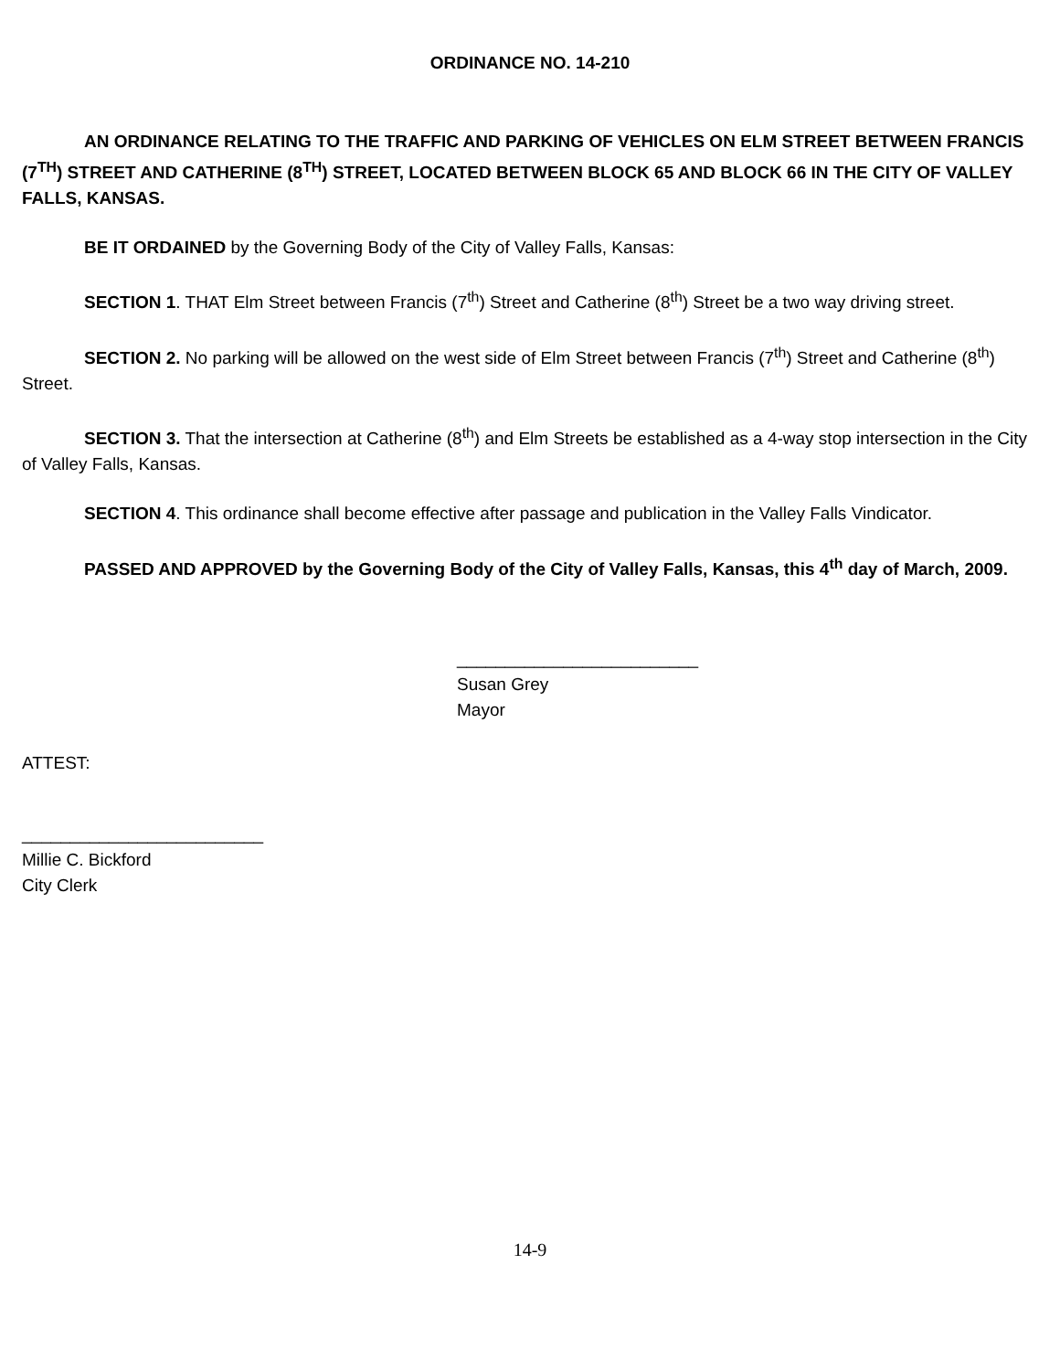ORDINANCE NO. 14-210
AN ORDINANCE RELATING TO THE TRAFFIC AND PARKING OF VEHICLES ON ELM STREET BETWEEN FRANCIS (7<sup>TH</sup>) STREET AND CATHERINE (8<sup>TH</sup>) STREET, LOCATED BETWEEN BLOCK 65 AND BLOCK 66 IN THE CITY OF VALLEY FALLS, KANSAS.
BE IT ORDAINED by the Governing Body of the City of Valley Falls, Kansas:
SECTION 1. THAT Elm Street between Francis (7<sup>th</sup>) Street and Catherine (8<sup>th</sup>) Street be a two way driving street.
SECTION 2. No parking will be allowed on the west side of Elm Street between Francis (7<sup>th</sup>) Street and Catherine (8<sup>th</sup>) Street.
SECTION 3. That the intersection at Catherine (8<sup>th</sup>) and Elm Streets be established as a 4-way stop intersection in the City of Valley Falls, Kansas.
SECTION 4. This ordinance shall become effective after passage and publication in the Valley Falls Vindicator.
PASSED AND APPROVED by the Governing Body of the City of Valley Falls, Kansas, this 4<sup>th</sup> day of March, 2009.
_________________________
Susan Grey
Mayor
ATTEST:
_________________________
Millie C. Bickford
City Clerk
14-9